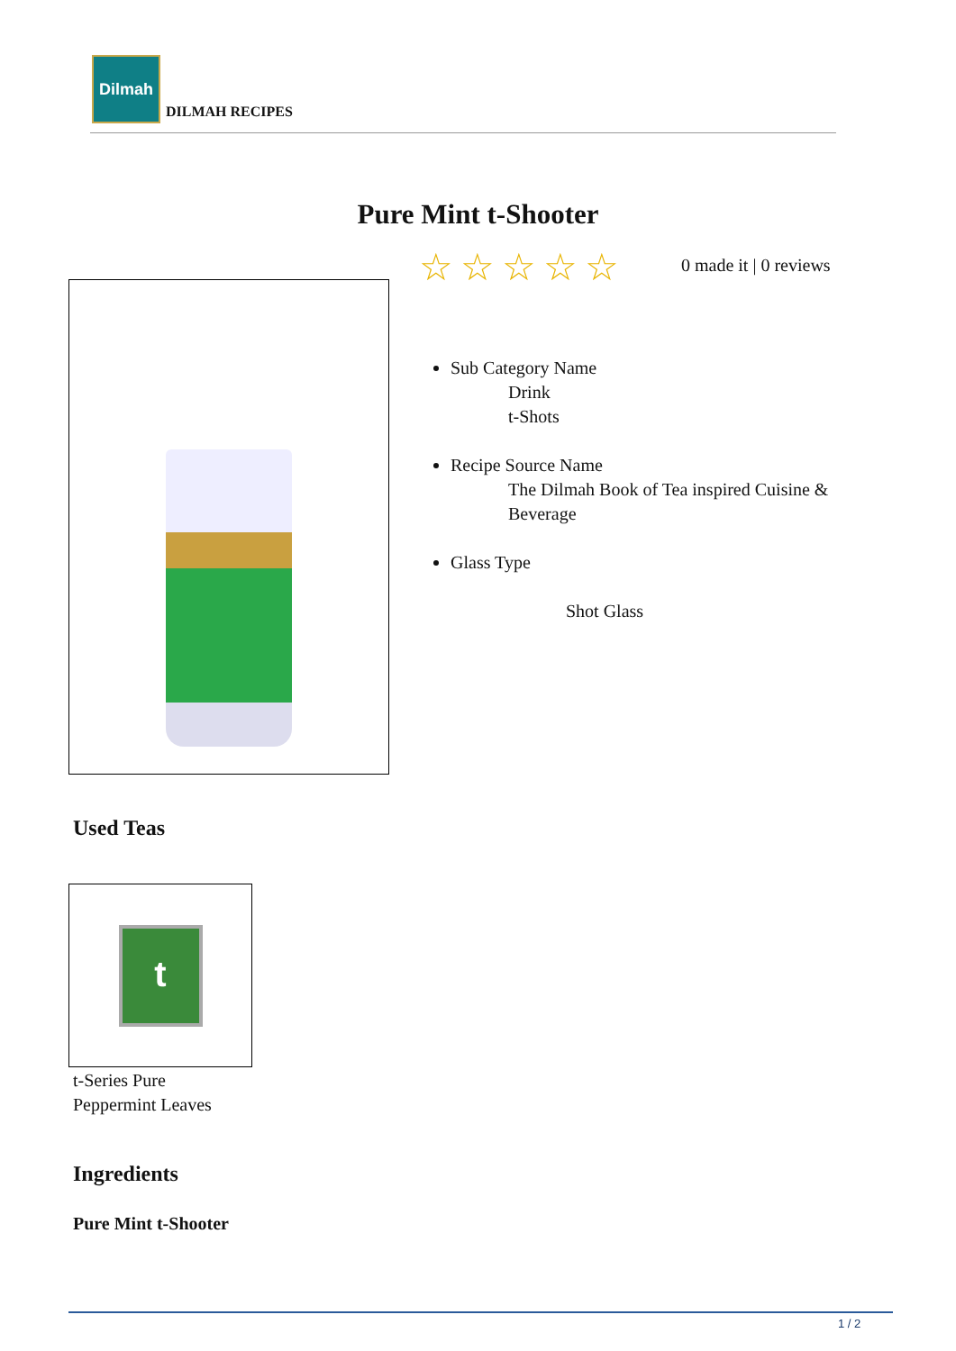Dilmah
DILMAH RECIPES
Pure Mint t-Shooter
☆☆☆☆☆ 0 made it | 0 reviews
Sub Category Name
Drink
t-Shots
Recipe Source Name
The Dilmah Book of Tea inspired Cuisine &
Beverage
Glass Type
Shot Glass
Used Teas
t
t-Series Pure
Peppermint Leaves
Ingredients
Pure Mint t-Shooter
1 / 2